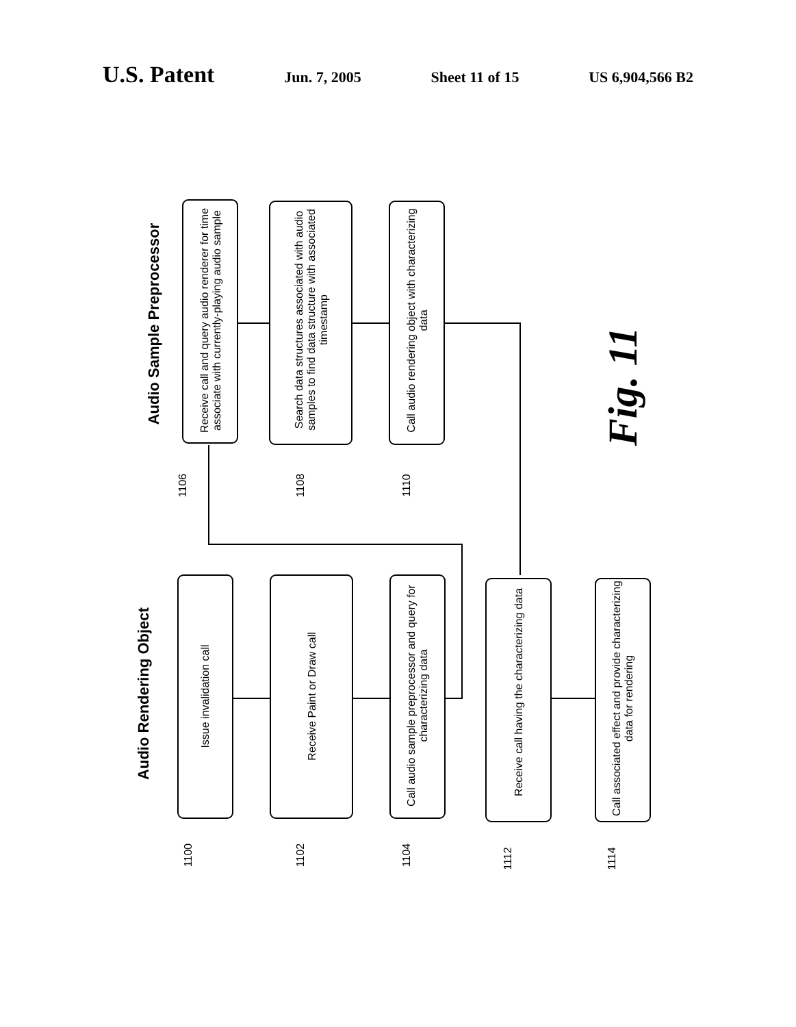U.S. Patent Jun. 7, 2005 Sheet 11 of 15 US 6,904,566 B2
Audio Sample Preprocessor
Receive call and query audio renderer for time associate with currently-playing audio sample
Search data structures associated with audio samples to find data structure with associated timestamp
Call audio rendering object with characterizing data
Audio Rendering Object Issue invalidation call Receive Paint or Draw call
Call audio sample preprocessor and query for characterizing data
Receive call having the characterizing data
Call associated effect and provide characterizing data for rendering
1106 1108 1110
1100 1102 1104 1112 1114
Fig. 11